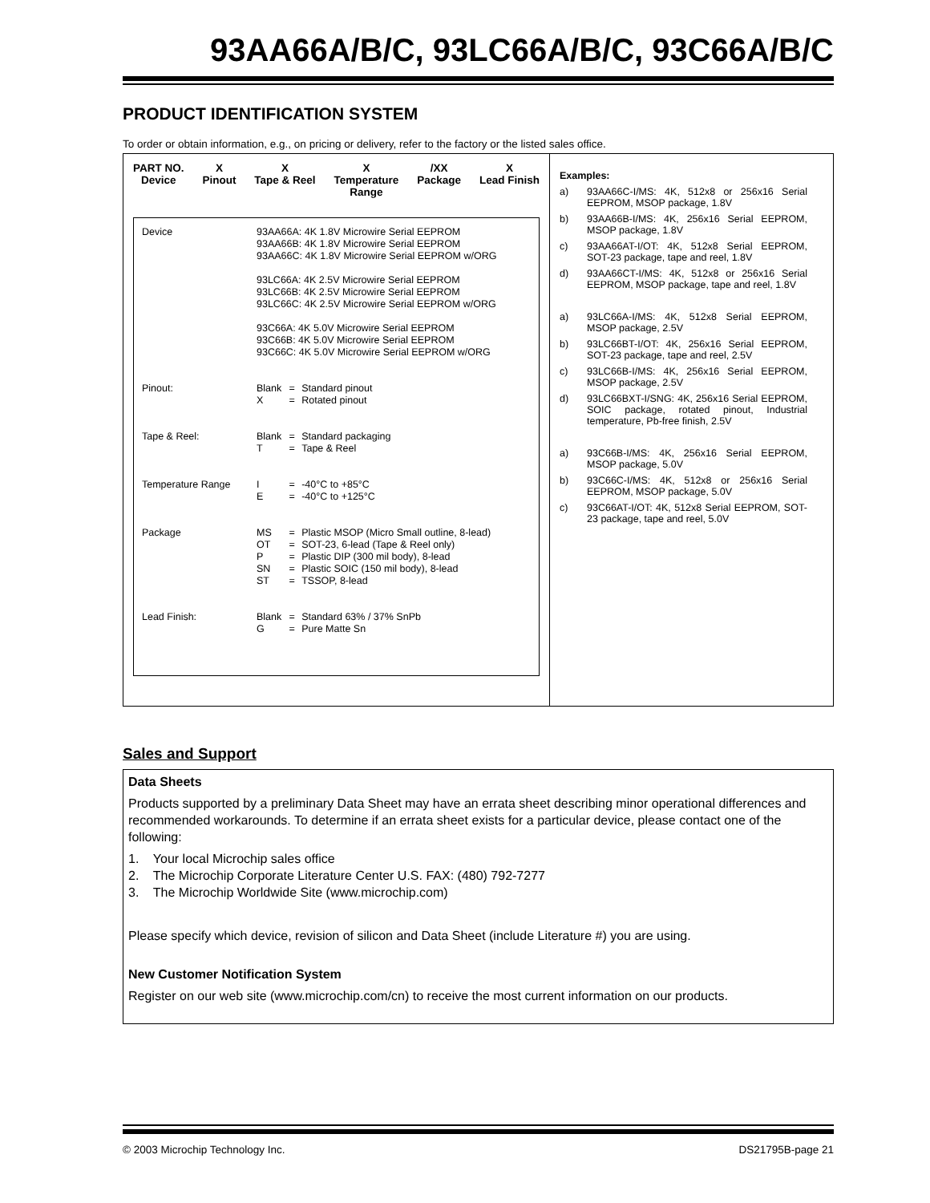93AA66A/B/C, 93LC66A/B/C, 93C66A/B/C
PRODUCT IDENTIFICATION SYSTEM
To order or obtain information, e.g., on pricing or delivery, refer to the factory or the listed sales office.
PART NO.
Device
X
Pinout
X
Tape & Reel
X
Temperature
Range
/XX
Package
X
Lead Finish
| Device | 93AA66A: 4K 1.8V Microwire Serial EEPROM 93AA66B: 4K 1.8V Microwire Serial EEPROM 93AA66C: 4K 1.8V Microwire Serial EEPROM w/ORG 93LC66A: 4K 2.5V Microwire Serial EEPROM 93LC66B: 4K 2.5V Microwire Serial EEPROM 93LC66C: 4K 2.5V Microwire Serial EEPROM w/ORG 93C66A: 4K 5.0V Microwire Serial EEPROM 93C66B: 4K 5.0V Microwire Serial EEPROM 93C66C: 4K 5.0V Microwire Serial EEPROM w/ORG | | |
| Pinout: | Blank X | = = | Standard pinout Rotated pinout |
| Tape & Reel: | Blank T | = = | Standard packaging Tape & Reel |
| Temperature Range | I E | = = | -40°C to +85°C -40°C to +125°C |
| Package | MS OT P SN ST | = = = = = | Plastic MSOP (Micro Small outline, 8-lead) SOT-23, 6-lead (Tape & Reel only) Plastic DIP (300 mil body), 8-lead Plastic SOIC (150 mil body), 8-lead TSSOP, 8-lead |
| Lead Finish: | Blank G | = = | Standard 63% / 37% SnPb Pure Matte Sn |
Examples:
a) 93AA66C-I/MS: 4K, 512x8 or 256x16 Serial EEPROM, MSOP package, 1.8V
b) 93AA66B-I/MS: 4K, 256x16 Serial EEPROM, MSOP package, 1.8V
c) 93AA66AT-I/OT: 4K, 512x8 Serial EEPROM, SOT-23 package, tape and reel, 1.8V
d) 93AA66CT-I/MS: 4K, 512x8 or 256x16 Serial EEPROM, MSOP package, tape and reel, 1.8V
a) 93LC66A-I/MS: 4K, 512x8 Serial EEPROM, MSOP package, 2.5V
b) 93LC66BT-I/OT: 4K, 256x16 Serial EEPROM, SOT-23 package, tape and reel, 2.5V
c) 93LC66B-I/MS: 4K, 256x16 Serial EEPROM, MSOP package, 2.5V
d) 93LC66BXT-I/SNG: 4K, 256x16 Serial EEPROM, SOIC package, rotated pinout, Industrial temperature, Pb-free finish, 2.5V
a) 93C66B-I/MS: 4K, 256x16 Serial EEPROM, MSOP package, 5.0V
b) 93C66C-I/MS: 4K, 512x8 or 256x16 Serial EEPROM, MSOP package, 5.0V
c) 93C66AT-I/OT: 4K, 512x8 Serial EEPROM, SOT-23 package, tape and reel, 5.0V
Sales and Support
Data Sheets
Products supported by a preliminary Data Sheet may have an errata sheet describing minor operational differences and recommended workarounds. To determine if an errata sheet exists for a particular device, please contact one of the following:
1. Your local Microchip sales office
2. The Microchip Corporate Literature Center U.S. FAX: (480) 792-7277
3. The Microchip Worldwide Site (www.microchip.com)
Please specify which device, revision of silicon and Data Sheet (include Literature #) you are using.
New Customer Notification System
Register on our web site (www.microchip.com/cn) to receive the most current information on our products.
© 2003 Microchip Technology Inc. DS21795B-page 21